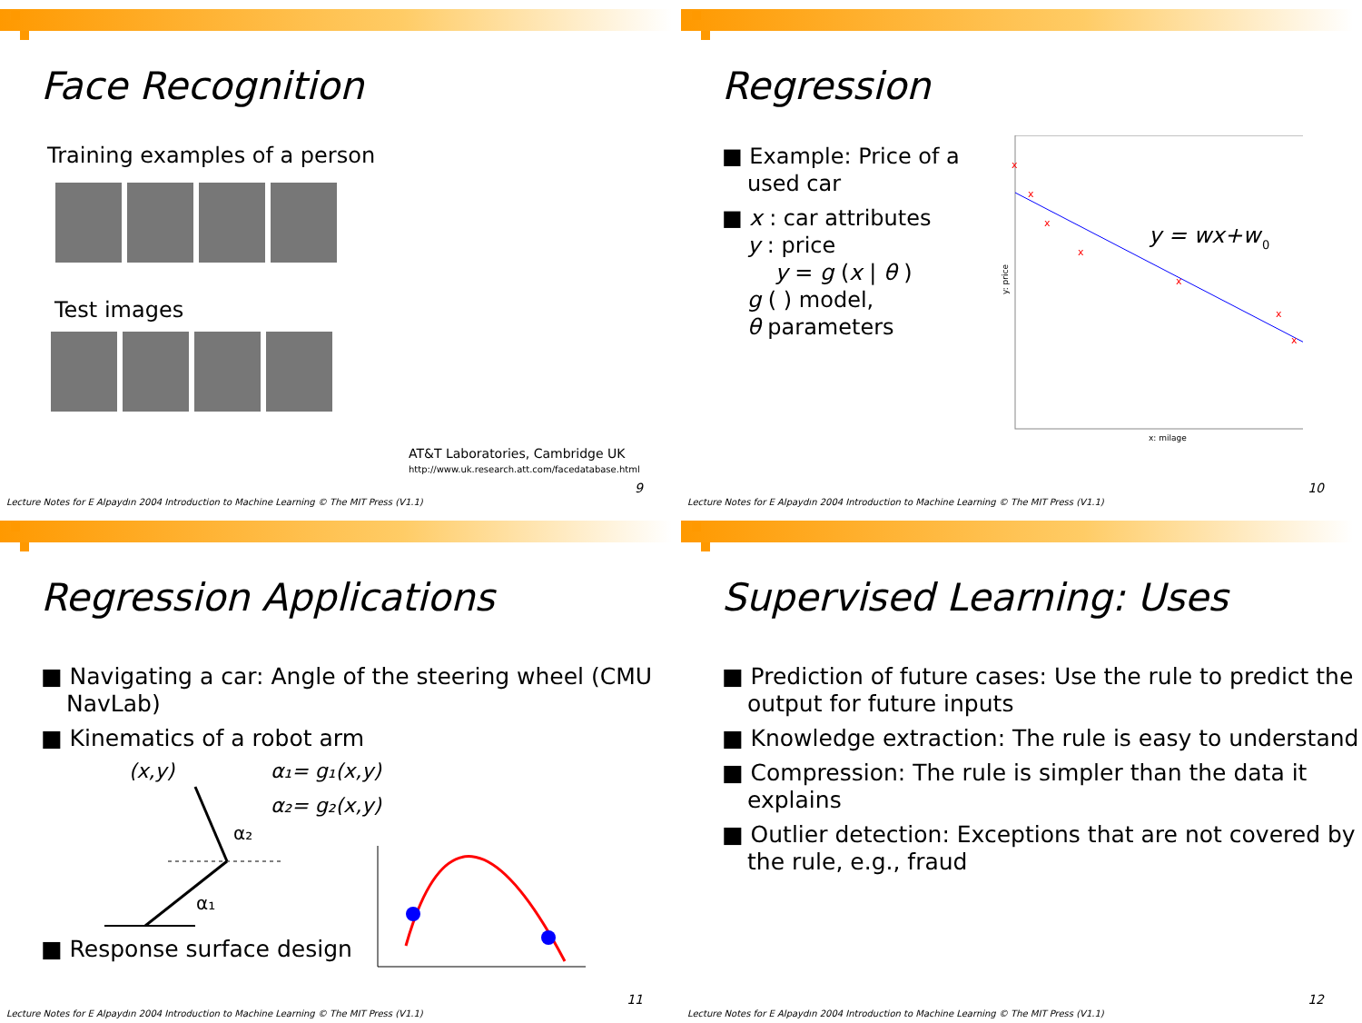Face Recognition
Training examples of a person
Test images
AT&T Laboratories, Cambridge UK
http://www.uk.research.att.com/facedatabase.html
9
Lecture Notes for E Alpaydın 2004 Introduction to Machine Learning © The MIT Press (V1.1)
Regression
■ Example: Price of a used car
■ x : car attributes
y : price
y = g (x | θ )
g ( ) model,
θ parameters
y = wx+w
0
x
x
x
x
x
x
x
x: milage
y: price
10
Lecture Notes for E Alpaydın 2004 Introduction to Machine Learning © The MIT Press (V1.1)
Regression Applications
■ Navigating a car: Angle of the steering wheel (CMU NavLab)
■ Kinematics of a robot arm
(x,y)
α₁= g₁(x,y)
α₂= g₂(x,y)
α₂
α₁
■ Response surface design
11
Lecture Notes for E Alpaydın 2004 Introduction to Machine Learning © The MIT Press (V1.1)
Supervised Learning: Uses
■ Prediction of future cases: Use the rule to predict the output for future inputs
■ Knowledge extraction: The rule is easy to understand
■ Compression: The rule is simpler than the data it explains
■ Outlier detection: Exceptions that are not covered by the rule, e.g., fraud
12
Lecture Notes for E Alpaydın 2004 Introduction to Machine Learning © The MIT Press (V1.1)